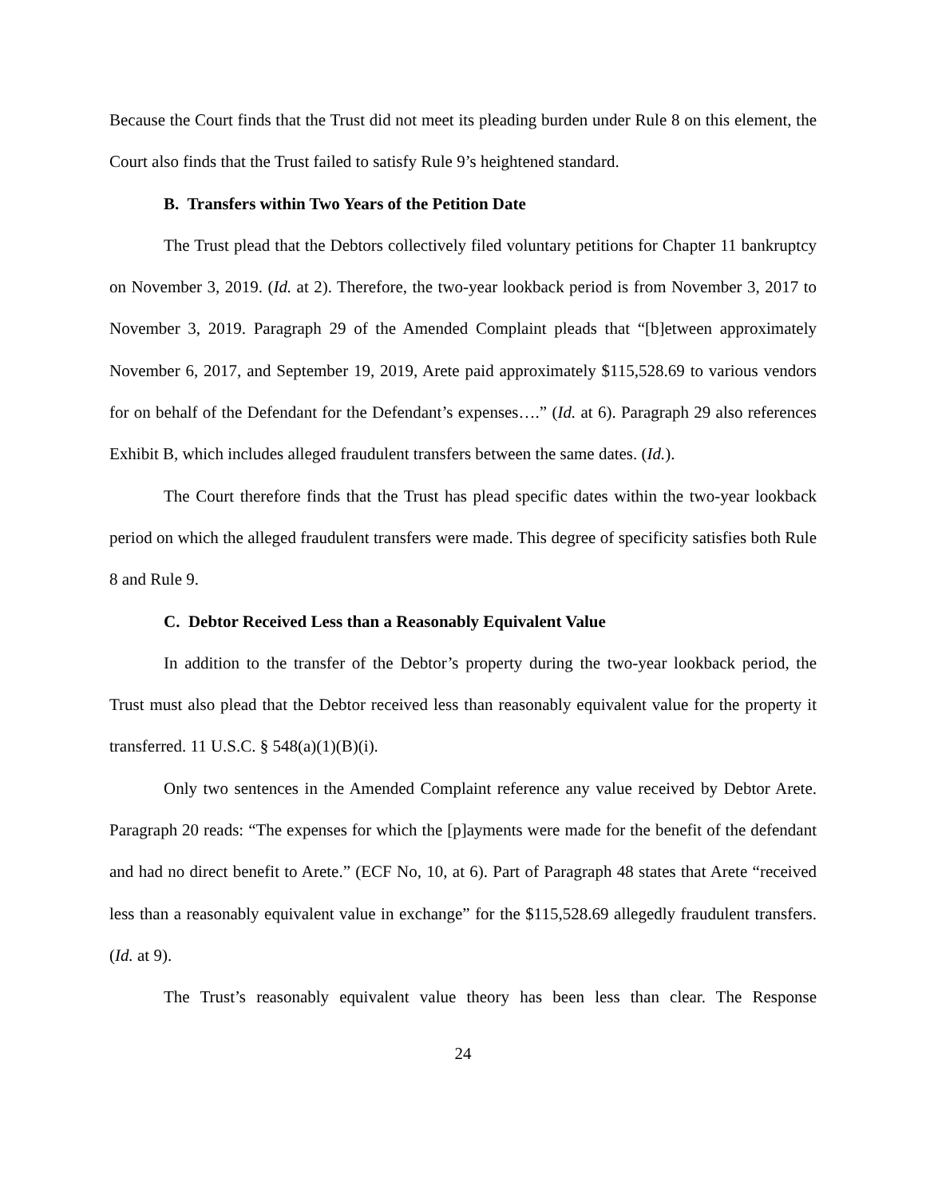Because the Court finds that the Trust did not meet its pleading burden under Rule 8 on this element, the Court also finds that the Trust failed to satisfy Rule 9’s heightened standard.
B. Transfers within Two Years of the Petition Date
The Trust plead that the Debtors collectively filed voluntary petitions for Chapter 11 bankruptcy on November 3, 2019. (Id. at 2). Therefore, the two-year lookback period is from November 3, 2017 to November 3, 2019. Paragraph 29 of the Amended Complaint pleads that “[b]etween approximately November 6, 2017, and September 19, 2019, Arete paid approximately $115,528.69 to various vendors for on behalf of the Defendant for the Defendant’s expenses….” (Id. at 6). Paragraph 29 also references Exhibit B, which includes alleged fraudulent transfers between the same dates. (Id.).
The Court therefore finds that the Trust has plead specific dates within the two-year lookback period on which the alleged fraudulent transfers were made. This degree of specificity satisfies both Rule 8 and Rule 9.
C. Debtor Received Less than a Reasonably Equivalent Value
In addition to the transfer of the Debtor’s property during the two-year lookback period, the Trust must also plead that the Debtor received less than reasonably equivalent value for the property it transferred. 11 U.S.C. § 548(a)(1)(B)(i).
Only two sentences in the Amended Complaint reference any value received by Debtor Arete. Paragraph 20 reads: “The expenses for which the [p]ayments were made for the benefit of the defendant and had no direct benefit to Arete.” (ECF No, 10, at 6). Part of Paragraph 48 states that Arete “received less than a reasonably equivalent value in exchange” for the $115,528.69 allegedly fraudulent transfers. (Id. at 9).
The Trust’s reasonably equivalent value theory has been less than clear. The Response
24